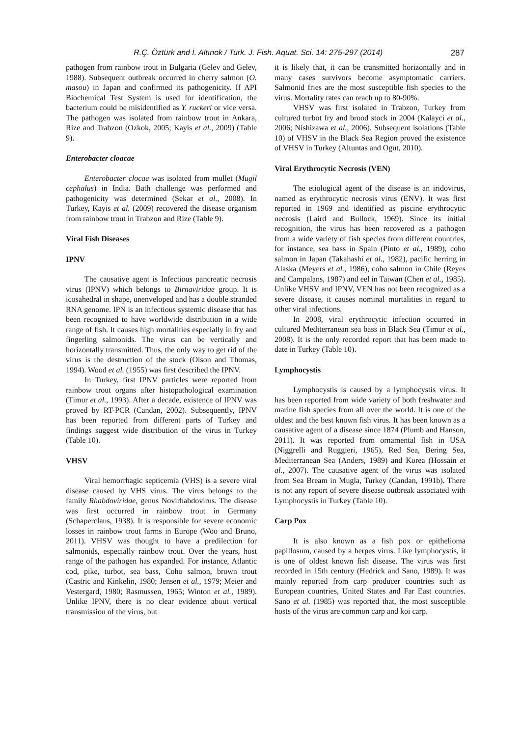R.Ç. Öztürk and İ. Altınok / Turk. J. Fish. Aquat. Sci. 14: 275-297 (2014) 287
pathogen from rainbow trout in Bulgaria (Gelev and Gelev, 1988). Subsequent outbreak occurred in cherry salmon (O. masou) in Japan and confirmed its pathogenicity. If API Biochemical Test System is used for identification, the bacterium could be misidentified as Y. ruckeri or vice versa. The pathogen was isolated from rainbow trout in Ankara, Rize and Trabzon (Ozkok, 2005; Kayis et al., 2009) (Table 9).
Enterobacter cloacae
Enterobacter clocae was isolated from mullet (Mugil cephalus) in India. Bath challenge was performed and pathogenicity was determined (Sekar et al., 2008). In Turkey, Kayis et al. (2009) recovered the disease organism from rainbow trout in Trabzon and Rize (Table 9).
Viral Fish Diseases
IPNV
The causative agent is Infectious pancreatic necrosis virus (IPNV) which belongs to Birnaviridae group. It is icosahedral in shape, unenveloped and has a double stranded RNA genome. IPN is an infectious systemic disease that has been recognized to have worldwide distribution in a wide range of fish. It causes high mortalities especially in fry and fingerling salmonids. The virus can be vertically and horizontally transmitted. Thus, the only way to get rid of the virus is the destruction of the stock (Olson and Thomas, 1994). Wood et al. (1955) was first described the IPNV.
In Turkey, first IPNV particles were reported from rainbow trout organs after histopathological examination (Timur et al., 1993). After a decade, existence of IPNV was proved by RT-PCR (Candan, 2002). Subsequently, IPNV has been reported from different parts of Turkey and findings suggest wide distribution of the virus in Turkey (Table 10).
VHSV
Viral hemorrhagic septicemia (VHS) is a severe viral disease caused by VHS virus. The virus belongs to the family Rhabdoviridae, genus Novirhabdovirus. The disease was first occurred in rainbow trout in Germany (Schaperclaus, 1938). It is responsible for severe economic losses in rainbow trout farms in Europe (Woo and Bruno, 2011). VHSV was thought to have a predilection for salmonids, especially rainbow trout. Over the years, host range of the pathogen has expanded. For instance, Atlantic cod, pike, turbot, sea bass, Coho salmon, brown trout (Castric and Kinkelin, 1980; Jensen et al., 1979; Meier and Vestergard, 1980; Rasmussen, 1965; Winton et al., 1989). Unlike IPNV, there is no clear evidence about vertical transmission of the virus, but
it is likely that, it can be transmitted horizontally and in many cases survivors become asymptomatic carriers. Salmonid fries are the most susceptible fish species to the virus. Mortality rates can reach up to 80-90%.
VHSV was first isolated in Trabzon, Turkey from cultured turbot fry and brood stock in 2004 (Kalayci et al., 2006; Nishizawa et al., 2006). Subsequent isolations (Table 10) of VHSV in the Black Sea Region proved the existence of VHSV in Turkey (Altuntas and Ogut, 2010).
Viral Erythrocytic Necrosis (VEN)
The etiological agent of the disease is an iridovirus, named as erythrocytic necrosis virus (ENV). It was first reported in 1969 and identified as piscine erythrocytic necrosis (Laird and Bullock, 1969). Since its initial recognition, the virus has been recovered as a pathogen from a wide variety of fish species from different countries, for instance, sea bass in Spain (Pinto et al., 1989), coho salmon in Japan (Takahashi et al., 1982), pacific herring in Alaska (Meyers et al., 1986), coho salmon in Chile (Reyes and Campalans, 1987) and eel in Taiwan (Chen et al., 1985). Unlike VHSV and IPNV, VEN has not been recognized as a severe disease, it causes nominal mortalities in regard to other viral infections.
In 2008, viral erythrocytic infection occurred in cultured Mediterranean sea bass in Black Sea (Timur et al., 2008). It is the only recorded report that has been made to date in Turkey (Table 10).
Lymphocystis
Lymphocystis is caused by a lymphocystis virus. It has been reported from wide variety of both freshwater and marine fish species from all over the world. It is one of the oldest and the best known fish virus. It has been known as a causative agent of a disease since 1874 (Plumb and Hanson, 2011). It was reported from ornamental fish in USA (Niggrelli and Ruggieri, 1965), Red Sea, Bering Sea, Mediterranean Sea (Anders, 1989) and Korea (Hossain et al., 2007). The causative agent of the virus was isolated from Sea Bream in Mugla, Turkey (Candan, 1991b). There is not any report of severe disease outbreak associated with Lymphocystis in Turkey (Table 10).
Carp Pox
It is also known as a fish pox or epithelioma papillosum, caused by a herpes virus. Like lymphocystis, it is one of oldest known fish disease. The virus was first recorded in 15th century (Hedrick and Sano, 1989). It was mainly reported from carp producer countries such as European countries, United States and Far East countries. Sano et al. (1985) was reported that, the most susceptible hosts of the virus are common carp and koi carp.